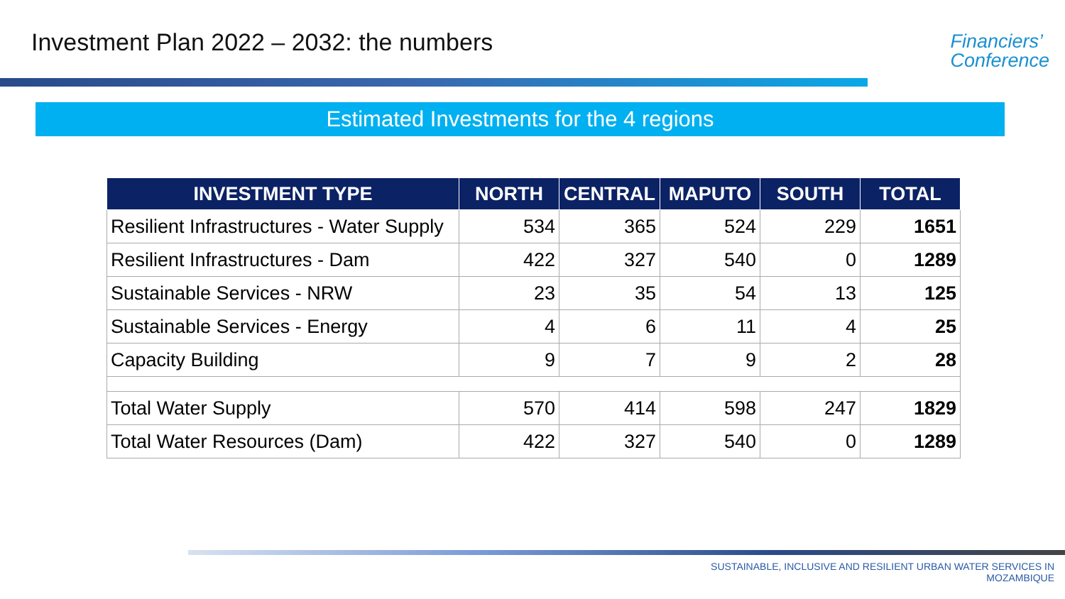Investment Plan 2022 – 2032: the numbers
Financiers’
Conference
Estimated Investments for the 4 regions
| INVESTMENT TYPE | NORTH | CENTRAL | MAPUTO | SOUTH | TOTAL |
| --- | --- | --- | --- | --- | --- |
| Resilient Infrastructures - Water Supply | 534 | 365 | 524 | 229 | 1651 |
| Resilient Infrastructures - Dam | 422 | 327 | 540 | 0 | 1289 |
| Sustainable Services - NRW | 23 | 35 | 54 | 13 | 125 |
| Sustainable Services - Energy | 4 | 6 | 11 | 4 | 25 |
| Capacity Building | 9 | 7 | 9 | 2 | 28 |
| Total Water Supply | 570 | 414 | 598 | 247 | 1829 |
| Total Water Resources (Dam) | 422 | 327 | 540 | 0 | 1289 |
SUSTAINABLE, INCLUSIVE AND RESILIENT URBAN WATER SERVICES IN
MOZAMBIQUE